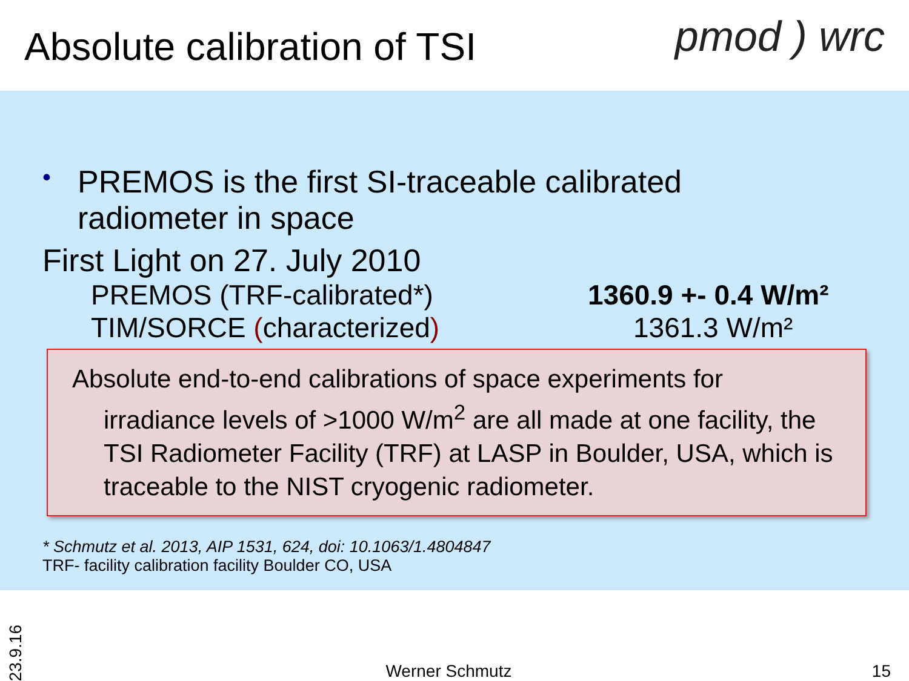Absolute calibration of TSI
pmod ) wrc
• PREMOS is the first SI-traceable calibrated
radiometer in space
First Light on 27. July 2010
PREMOS (TRF-calibrated*) 1360.9 +- 0.4 W/m²
TIM/SORCE (characterized) 1361.3 W/m²
Absolute end-to-end calibrations of space experiments for
irradiance levels of >1000 W/m<sup>2</sup> are all made at one facility, the TSI Radiometer Facility (TRF) at LASP in Boulder, USA, which is traceable to the NIST cryogenic radiometer.
* Schmutz et al. 2013, AIP 1531, 624, doi: 10.1063/1.4804847
TRF- facility calibration facility Boulder CO, USA
23.9.16 Werner Schmutz 15